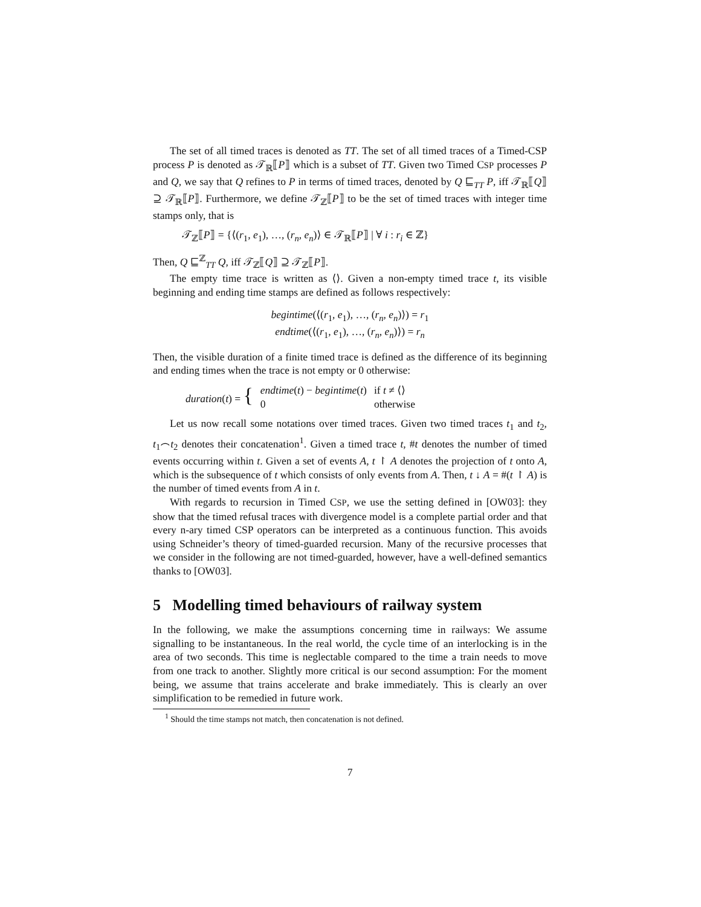The set of all timed traces is denoted as TT. The set of all timed traces of a Timed-CSP process P is denoted as 𝒯<sub>ℝ</sub>⟦P⟧ which is a subset of TT. Given two Timed CSP processes P and Q, we say that Q refines to P in terms of timed traces, denoted by Q ⊑<sub>TT</sub> P, iff 𝒯<sub>ℝ</sub>⟦Q⟧ ⊇ 𝒯<sub>ℝ</sub>⟦P⟧. Furthermore, we define 𝒯<sub>ℤ</sub>⟦P⟧ to be the set of timed traces with integer time stamps only, that is
𝒯<sub>ℤ</sub>⟦P⟧ = {⟨(r<sub>1</sub>, e<sub>1</sub>), …, (r<sub>n</sub>, e<sub>n</sub>)⟩ ∈ 𝒯<sub>ℝ</sub>⟦P⟧ | ∀ i : r<sub>i</sub> ∈ ℤ}
Then, Q ⊑<sup>ℤ</sup><sub>TT</sub> Q, iff 𝒯<sub>ℤ</sub>⟦Q⟧ ⊇ 𝒯<sub>ℤ</sub>⟦P⟧.
The empty time trace is written as ⟨⟩. Given a non-empty timed trace t, its visible beginning and ending time stamps are defined as follows respectively:
begintime(⟨(r<sub>1</sub>, e<sub>1</sub>), …, (r<sub>n</sub>, e<sub>n</sub>)⟩) = r<sub>1</sub>
endtime(⟨(r<sub>1</sub>, e<sub>1</sub>), …, (r<sub>n</sub>, e<sub>n</sub>)⟩) = r<sub>n</sub>
Then, the visible duration of a finite timed trace is defined as the difference of its beginning and ending times when the trace is not empty or 0 otherwise:
| duration ( t ) = { | endtime ( t ) − begintime ( t ) | if t ≠ ⟨⟩ |
| | 0 | otherwise |
Let us now recall some notations over timed traces. Given two timed traces t<sub>1</sub> and t<sub>2</sub>, t<sub>1</sub>⌢t<sub>2</sub> denotes their concatenation<sup>1</sup>. Given a timed trace t, #t denotes the number of timed events occurring within t. Given a set of events A, t ↾ A denotes the projection of t onto A, which is the subsequence of t which consists of only events from A. Then, t ↓ A = #(t ↾ A) is the number of timed events from A in t.
With regards to recursion in Timed CSP, we use the setting defined in [OW03]: they show that the timed refusal traces with divergence model is a complete partial order and that every n-ary timed CSP operators can be interpreted as a continuous function. This avoids using Schneider’s theory of timed-guarded recursion. Many of the recursive processes that we consider in the following are not timed-guarded, however, have a well-defined semantics thanks to [OW03].
5 Modelling timed behaviours of railway system
In the following, we make the assumptions concerning time in railways: We assume signalling to be instantaneous. In the real world, the cycle time of an interlocking is in the area of two seconds. This time is neglectable compared to the time a train needs to move from one track to another. Slightly more critical is our second assumption: For the moment being, we assume that trains accelerate and brake immediately. This is clearly an over simplification to be remedied in future work.
<sup>1</sup> Should the time stamps not match, then concatenation is not defined.
7